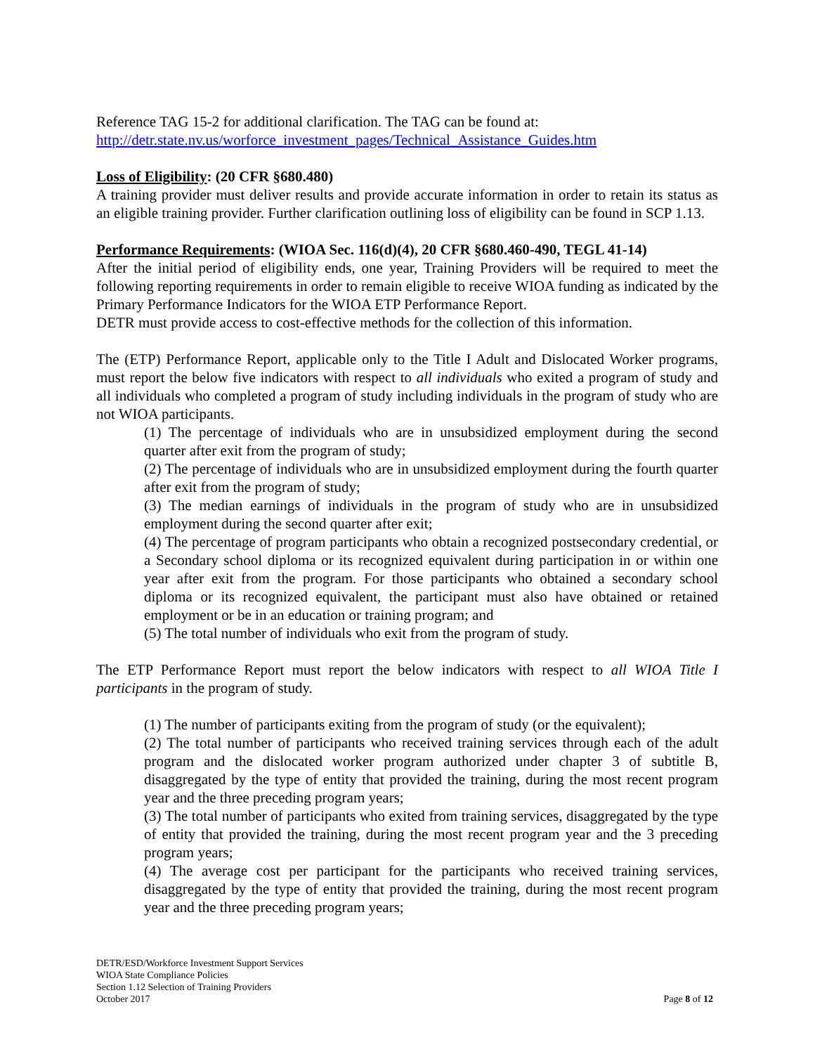Reference TAG 15-2 for additional clarification. The TAG can be found at:
http://detr.state.nv.us/worforce_investment_pages/Technical_Assistance_Guides.htm
Loss of Eligibility: (20 CFR §680.480)
A training provider must deliver results and provide accurate information in order to retain its status as an eligible training provider. Further clarification outlining loss of eligibility can be found in SCP 1.13.
Performance Requirements: (WIOA Sec. 116(d)(4), 20 CFR §680.460-490, TEGL 41-14)
After the initial period of eligibility ends, one year, Training Providers will be required to meet the following reporting requirements in order to remain eligible to receive WIOA funding as indicated by the Primary Performance Indicators for the WIOA ETP Performance Report.
DETR must provide access to cost-effective methods for the collection of this information.
The (ETP) Performance Report, applicable only to the Title I Adult and Dislocated Worker programs, must report the below five indicators with respect to all individuals who exited a program of study and all individuals who completed a program of study including individuals in the program of study who are not WIOA participants.
(1) The percentage of individuals who are in unsubsidized employment during the second quarter after exit from the program of study;
(2) The percentage of individuals who are in unsubsidized employment during the fourth quarter after exit from the program of study;
(3) The median earnings of individuals in the program of study who are in unsubsidized employment during the second quarter after exit;
(4) The percentage of program participants who obtain a recognized postsecondary credential, or a Secondary school diploma or its recognized equivalent during participation in or within one year after exit from the program. For those participants who obtained a secondary school diploma or its recognized equivalent, the participant must also have obtained or retained employment or be in an education or training program; and
(5) The total number of individuals who exit from the program of study.
The ETP Performance Report must report the below indicators with respect to all WIOA Title I participants in the program of study.
(1) The number of participants exiting from the program of study (or the equivalent);
(2) The total number of participants who received training services through each of the adult program and the dislocated worker program authorized under chapter 3 of subtitle B, disaggregated by the type of entity that provided the training, during the most recent program year and the three preceding program years;
(3) The total number of participants who exited from training services, disaggregated by the type of entity that provided the training, during the most recent program year and the 3 preceding program years;
(4) The average cost per participant for the participants who received training services, disaggregated by the type of entity that provided the training, during the most recent program year and the three preceding program years;
DETR/ESD/Workforce Investment Support Services
WIOA State Compliance Policies
Section 1.12 Selection of Training Providers
October 2017 Page 8 of 12